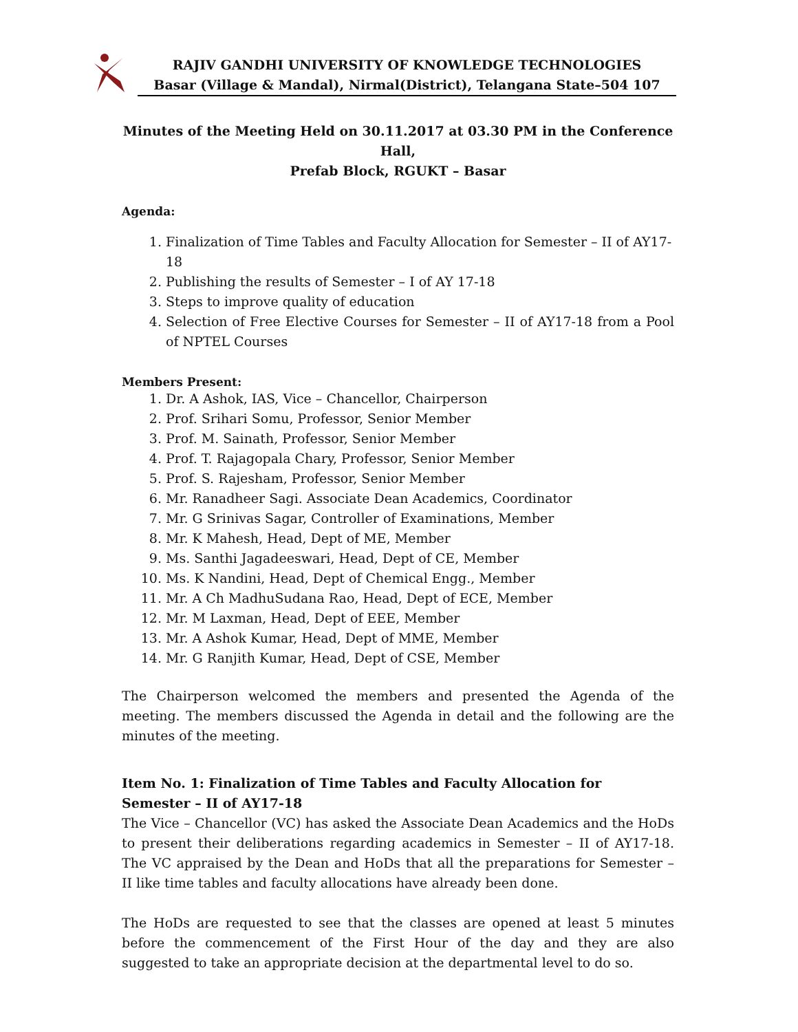RAJIV GANDHI UNIVERSITY OF KNOWLEDGE TECHNOLOGIES
Basar (Village & Mandal), Nirmal(District), Telangana State–504 107
Minutes of the Meeting Held on 30.11.2017 at 03.30 PM in the Conference Hall,
Prefab Block, RGUKT – Basar
Agenda:
1. Finalization of Time Tables and Faculty Allocation for Semester – II of AY17-18
2. Publishing the results of Semester – I of AY 17-18
3. Steps to improve quality of education
4. Selection of Free Elective Courses for Semester – II of AY17-18 from a Pool of NPTEL Courses
Members Present:
1. Dr. A Ashok, IAS, Vice – Chancellor, Chairperson
2. Prof. Srihari Somu, Professor, Senior Member
3. Prof. M. Sainath, Professor, Senior Member
4. Prof. T. Rajagopala Chary, Professor, Senior Member
5. Prof. S. Rajesham, Professor, Senior Member
6. Mr. Ranadheer Sagi. Associate Dean Academics, Coordinator
7. Mr. G Srinivas Sagar, Controller of Examinations, Member
8. Mr. K Mahesh, Head, Dept of ME, Member
9. Ms. Santhi Jagadeeswari, Head, Dept of CE, Member
10. Ms. K Nandini, Head, Dept of Chemical Engg., Member
11. Mr. A Ch MadhuSudana Rao, Head, Dept of ECE, Member
12. Mr. M Laxman, Head, Dept of EEE, Member
13. Mr. A Ashok Kumar, Head, Dept of MME, Member
14. Mr. G Ranjith Kumar, Head, Dept of CSE, Member
The Chairperson welcomed the members and presented the Agenda of the meeting. The members discussed the Agenda in detail and the following are the minutes of the meeting.
Item No. 1: Finalization of Time Tables and Faculty Allocation for Semester – II of AY17-18
The Vice – Chancellor (VC) has asked the Associate Dean Academics and the HoDs to present their deliberations regarding academics in Semester – II of AY17-18. The VC appraised by the Dean and HoDs that all the preparations for Semester – II like time tables and faculty allocations have already been done.
The HoDs are requested to see that the classes are opened at least 5 minutes before the commencement of the First Hour of the day and they are also suggested to take an appropriate decision at the departmental level to do so.